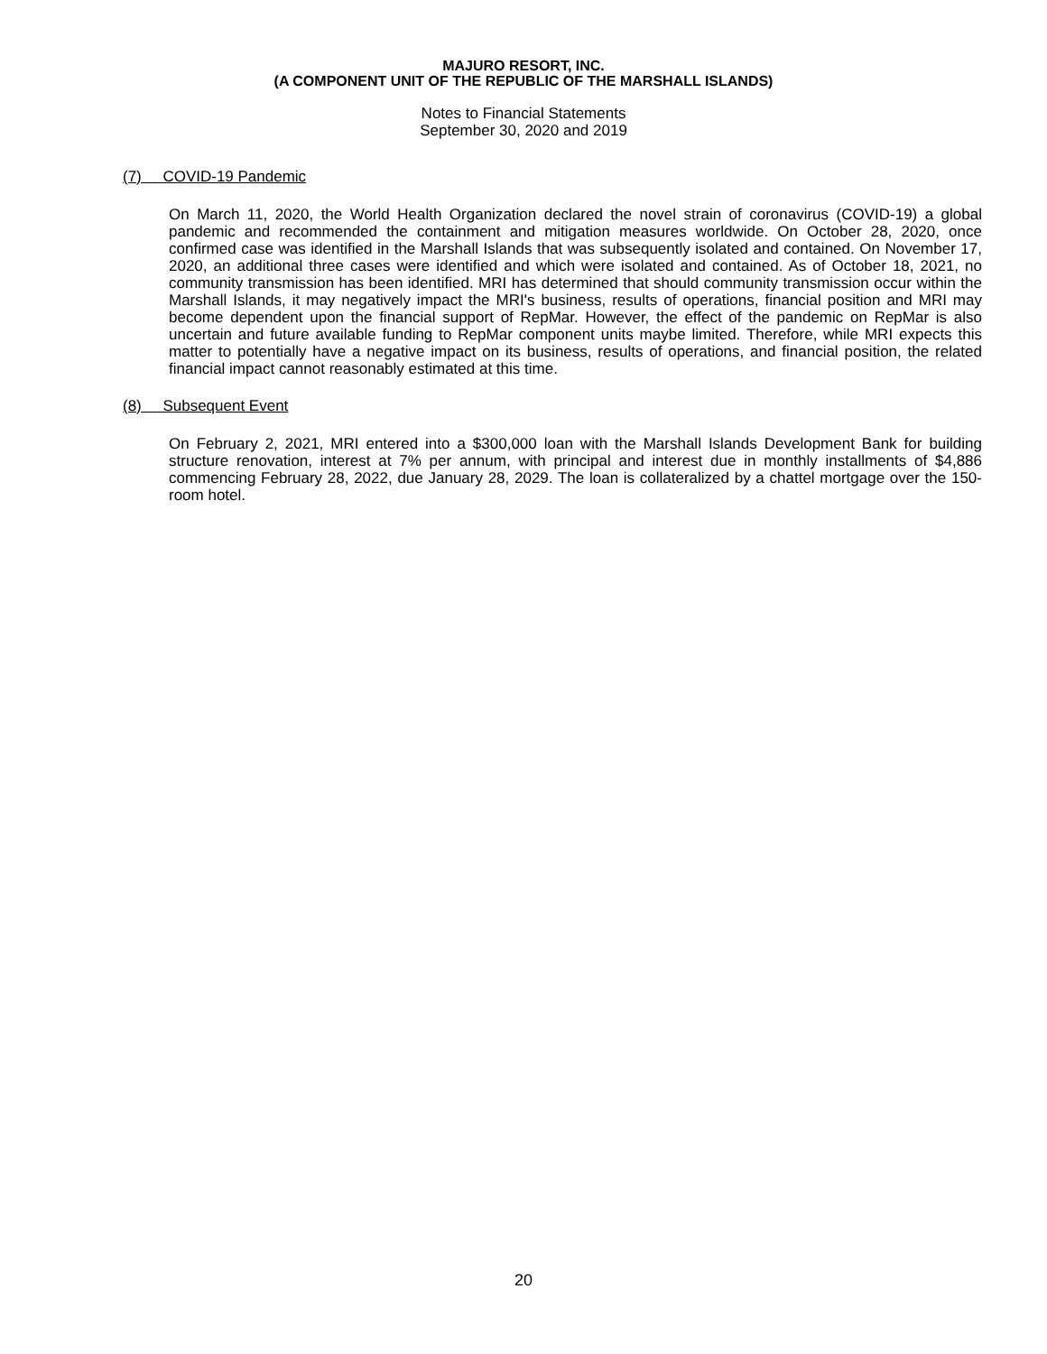MAJURO RESORT, INC.
(A COMPONENT UNIT OF THE REPUBLIC OF THE MARSHALL ISLANDS)
Notes to Financial Statements
September 30, 2020 and 2019
(7) COVID-19 Pandemic
On March 11, 2020, the World Health Organization declared the novel strain of coronavirus (COVID-19) a global pandemic and recommended the containment and mitigation measures worldwide. On October 28, 2020, once confirmed case was identified in the Marshall Islands that was subsequently isolated and contained. On November 17, 2020, an additional three cases were identified and which were isolated and contained. As of October 18, 2021, no community transmission has been identified. MRI has determined that should community transmission occur within the Marshall Islands, it may negatively impact the MRI's business, results of operations, financial position and MRI may become dependent upon the financial support of RepMar. However, the effect of the pandemic on RepMar is also uncertain and future available funding to RepMar component units maybe limited. Therefore, while MRI expects this matter to potentially have a negative impact on its business, results of operations, and financial position, the related financial impact cannot reasonably estimated at this time.
(8) Subsequent Event
On February 2, 2021, MRI entered into a $300,000 loan with the Marshall Islands Development Bank for building structure renovation, interest at 7% per annum, with principal and interest due in monthly installments of $4,886 commencing February 28, 2022, due January 28, 2029. The loan is collateralized by a chattel mortgage over the 150-room hotel.
20